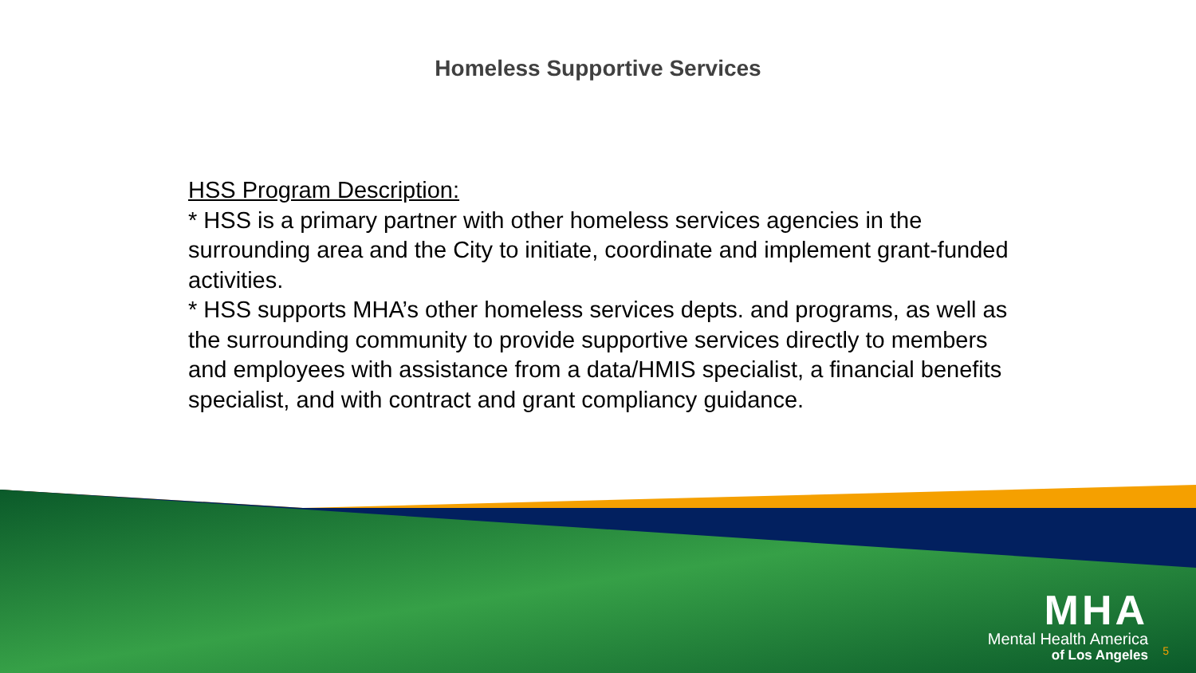Homeless Supportive Services
HSS Program Description:
* HSS is a primary partner with other homeless services agencies in the surrounding area and the City to initiate, coordinate and implement grant-funded activities.
* HSS supports MHA’s other homeless services depts. and programs, as well as the surrounding community to provide supportive services directly to members and employees with assistance from a data/HMIS specialist, a financial benefits specialist, and with contract and grant compliancy guidance.
MHA
Mental Health America
of Los Angeles
5